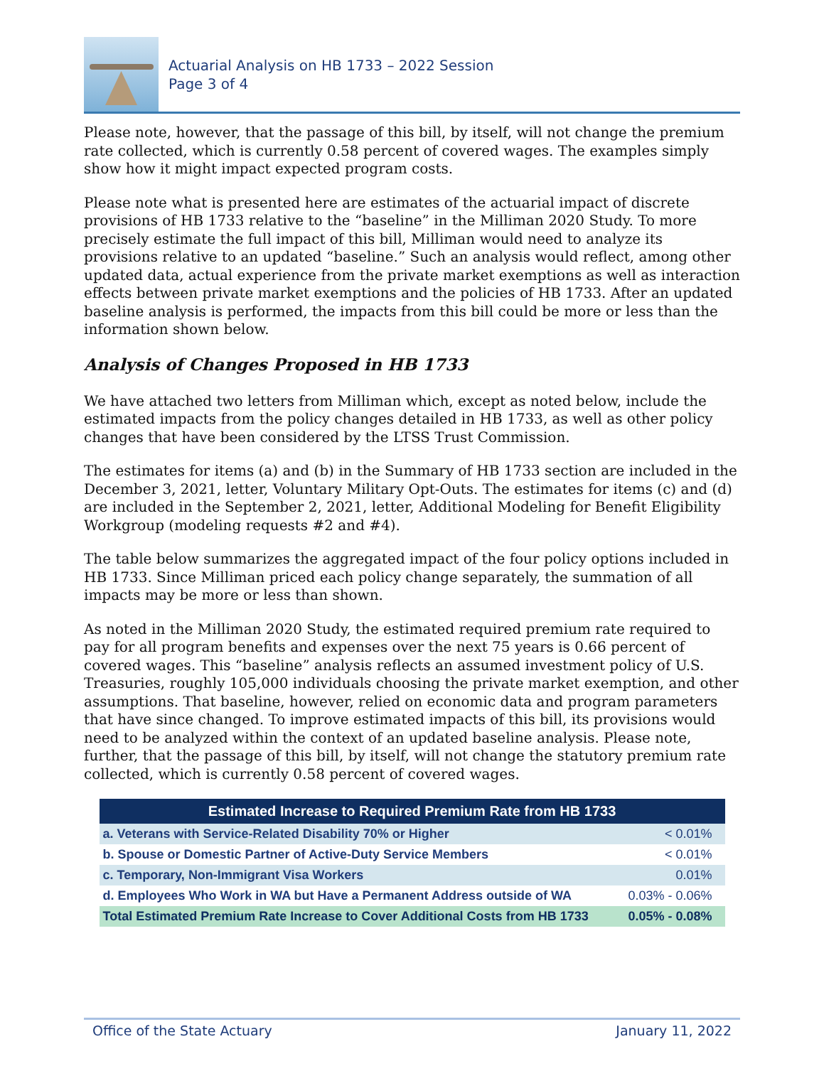Actuarial Analysis on HB 1733 – 2022 Session
Page 3 of 4
Please note, however, that the passage of this bill, by itself, will not change the premium rate collected, which is currently 0.58 percent of covered wages. The examples simply show how it might impact expected program costs.
Please note what is presented here are estimates of the actuarial impact of discrete provisions of HB 1733 relative to the “baseline” in the Milliman 2020 Study. To more precisely estimate the full impact of this bill, Milliman would need to analyze its provisions relative to an updated “baseline.” Such an analysis would reflect, among other updated data, actual experience from the private market exemptions as well as interaction effects between private market exemptions and the policies of HB 1733. After an updated baseline analysis is performed, the impacts from this bill could be more or less than the information shown below.
Analysis of Changes Proposed in HB 1733
We have attached two letters from Milliman which, except as noted below, include the estimated impacts from the policy changes detailed in HB 1733, as well as other policy changes that have been considered by the LTSS Trust Commission.
The estimates for items (a) and (b) in the Summary of HB 1733 section are included in the December 3, 2021, letter, Voluntary Military Opt-Outs. The estimates for items (c) and (d) are included in the September 2, 2021, letter, Additional Modeling for Benefit Eligibility Workgroup (modeling requests #2 and #4).
The table below summarizes the aggregated impact of the four policy options included in HB 1733. Since Milliman priced each policy change separately, the summation of all impacts may be more or less than shown.
As noted in the Milliman 2020 Study, the estimated required premium rate required to pay for all program benefits and expenses over the next 75 years is 0.66 percent of covered wages. This “baseline” analysis reflects an assumed investment policy of U.S. Treasuries, roughly 105,000 individuals choosing the private market exemption, and other assumptions. That baseline, however, relied on economic data and program parameters that have since changed. To improve estimated impacts of this bill, its provisions would need to be analyzed within the context of an updated baseline analysis. Please note, further, that the passage of this bill, by itself, will not change the statutory premium rate collected, which is currently 0.58 percent of covered wages.
| Estimated Increase to Required Premium Rate from HB 1733 | |
| --- | --- |
| a. Veterans with Service-Related Disability 70% or Higher | < 0.01% |
| b. Spouse or Domestic Partner of Active-Duty Service Members | < 0.01% |
| c. Temporary, Non-Immigrant Visa Workers | 0.01% |
| d. Employees Who Work in WA but Have a Permanent Address outside of WA | 0.03% - 0.06% |
| Total Estimated Premium Rate Increase to Cover Additional Costs from HB 1733 | 0.05% - 0.08% |
Office of the State Actuary January 11, 2022